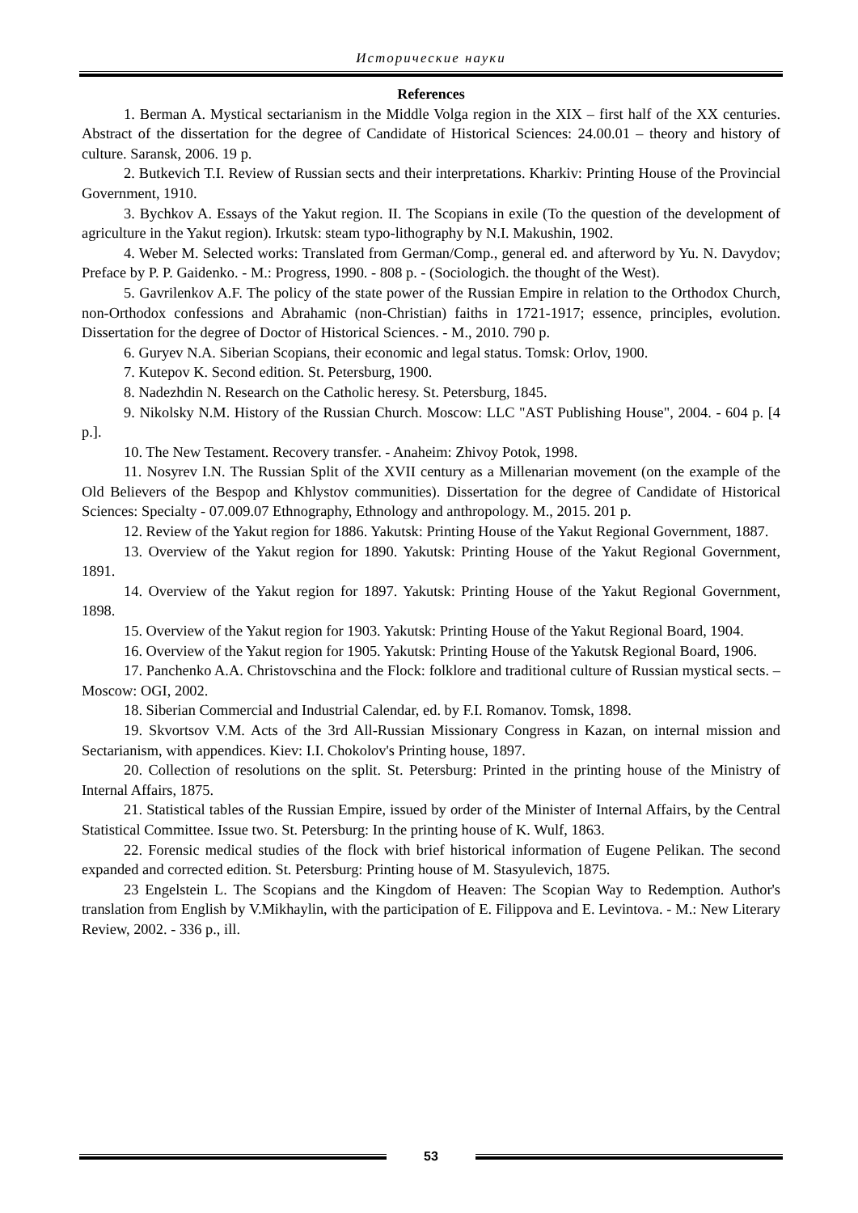Исторические науки
References
1. Berman A. Mystical sectarianism in the Middle Volga region in the XIX – first half of the XX centuries. Abstract of the dissertation for the degree of Candidate of Historical Sciences: 24.00.01 – theory and history of culture. Saransk, 2006. 19 p.
2. Butkevich T.I. Review of Russian sects and their interpretations. Kharkiv: Printing House of the Provincial Government, 1910.
3. Bychkov A. Essays of the Yakut region. II. The Scopians in exile (To the question of the development of agriculture in the Yakut region). Irkutsk: steam typo-lithography by N.I. Makushin, 1902.
4. Weber M. Selected works: Translated from German/Comp., general ed. and afterword by Yu. N. Davydov; Preface by P. P. Gaidenko. - M.: Progress, 1990. - 808 p. - (Sociologich. the thought of the West).
5. Gavrilenkov A.F. The policy of the state power of the Russian Empire in relation to the Orthodox Church, non-Orthodox confessions and Abrahamic (non-Christian) faiths in 1721-1917; essence, principles, evolution. Dissertation for the degree of Doctor of Historical Sciences. - M., 2010. 790 p.
6. Guryev N.A. Siberian Scopians, their economic and legal status. Tomsk: Orlov, 1900.
7. Kutepov K. Second edition. St. Petersburg, 1900.
8. Nadezhdin N. Research on the Catholic heresy. St. Petersburg, 1845.
9. Nikolsky N.M. History of the Russian Church. Moscow: LLC "AST Publishing House", 2004. - 604 p. [4 p.].
10. The New Testament. Recovery transfer. - Anaheim: Zhivoy Potok, 1998.
11. Nosyrev I.N. The Russian Split of the XVII century as a Millenarian movement (on the example of the Old Believers of the Bespop and Khlystov communities). Dissertation for the degree of Candidate of Historical Sciences: Specialty - 07.009.07 Ethnography, Ethnology and anthropology. M., 2015. 201 p.
12. Review of the Yakut region for 1886. Yakutsk: Printing House of the Yakut Regional Government, 1887.
13. Overview of the Yakut region for 1890. Yakutsk: Printing House of the Yakut Regional Government, 1891.
14. Overview of the Yakut region for 1897. Yakutsk: Printing House of the Yakut Regional Government, 1898.
15. Overview of the Yakut region for 1903. Yakutsk: Printing House of the Yakut Regional Board, 1904.
16. Overview of the Yakut region for 1905. Yakutsk: Printing House of the Yakutsk Regional Board, 1906.
17. Panchenko A.A. Christovschina and the Flock: folklore and traditional culture of Russian mystical sects. – Moscow: OGI, 2002.
18. Siberian Commercial and Industrial Calendar, ed. by F.I. Romanov. Tomsk, 1898.
19. Skvortsov V.M. Acts of the 3rd All-Russian Missionary Congress in Kazan, on internal mission and Sectarianism, with appendices. Kiev: I.I. Chokolov's Printing house, 1897.
20. Collection of resolutions on the split. St. Petersburg: Printed in the printing house of the Ministry of Internal Affairs, 1875.
21. Statistical tables of the Russian Empire, issued by order of the Minister of Internal Affairs, by the Central Statistical Committee. Issue two. St. Petersburg: In the printing house of K. Wulf, 1863.
22. Forensic medical studies of the flock with brief historical information of Eugene Pelikan. The second expanded and corrected edition. St. Petersburg: Printing house of M. Stasyulevich, 1875.
23 Engelstein L. The Scopians and the Kingdom of Heaven: The Scopian Way to Redemption. Author's translation from English by V.Mikhaylin, with the participation of E. Filippova and E. Levintova. - M.: New Literary Review, 2002. - 336 p., ill.
53